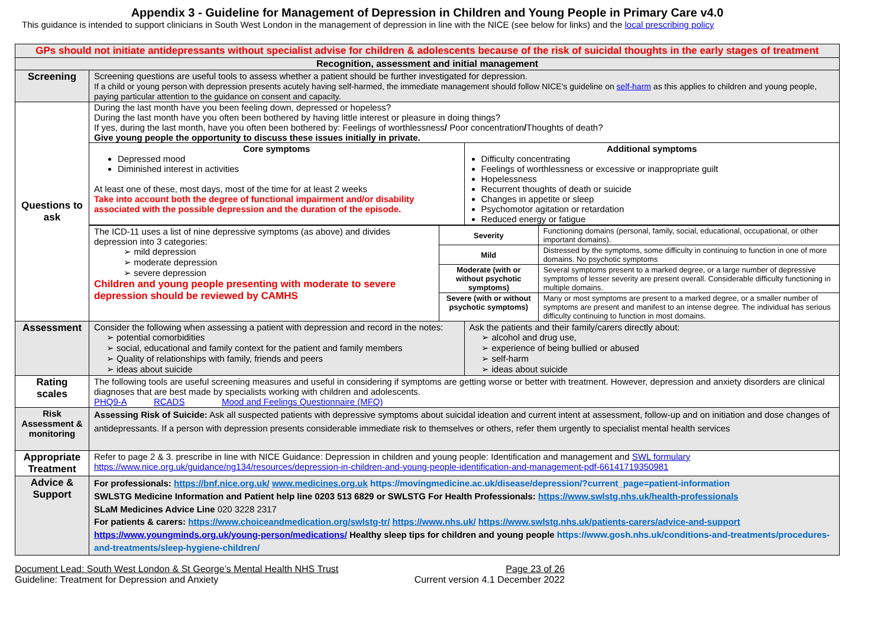Appendix 3 - Guideline for Management of Depression in Children and Young People in Primary Care v4.0
This guidance is intended to support clinicians in South West London in the management of depression in line with the NICE (see below for links) and the local prescribing policy
| GPs should not initiate antidepressants without specialist advise for children & adolescents because of the risk of suicidal thoughts in the early stages of treatment | |
| Recognition, assessment and initial management | |
| Screening | Screening questions are useful tools to assess whether a patient should be further investigated for depression. If a child or young person with depression presents acutely having self-harmed, the immediate management should follow NICE's guideline on self-harm as this applies to children and young people, paying particular attention to the guidance on consent and capacity. |
| Questions to ask | During the last month have you been feeling down, depressed or hopeless? During the last month have you often been bothered by having little interest or pleasure in doing things? If yes, during the last month, have you often been bothered by: Feelings of worthlessness / Poor concentration / Thoughts of death? Give young people the opportunity to discuss these issues initially in private. / Core symptoms Depressed mood Diminished interest in activities At least one of these, most days, most of the time for at least 2 weeks Take into account both the degree of functional impairment and/or disability associated with the possible depression and the duration of the episode. / Additional symptoms Difficulty concentrating Feelings of worthlessness or excessive or inappropriate guilt Hopelessness Recurrent thoughts of death or suicide Changes in appetite or sleep Psychomotor agitation or retardation Reduced energy or fatigue / / The ICD-11 uses a list of nine depressive symptoms (as above) and divides depression into 3 categories: ➢ mild depression ➢ moderate depression ➢ severe depression Children and young people presenting with moderate to severe depression should be reviewed by CAMHS / Severity / Functioning domains (personal, family, social, educational, occupational, or other important domains). / / / Mild / Distressed by the symptoms, some difficulty in continuing to function in one of more domains. No psychotic symptoms / / / Moderate (with or without psychotic symptoms) / Several symptoms present to a marked degree, or a large number of depressive symptoms of lesser severity are present overall. Considerable difficulty functioning in multiple domains. / / / Severe (with or without psychotic symptoms) / Many or most symptoms are present to a marked degree, or a smaller number of symptoms are present and manifest to an intense degree. The individual has serious difficulty continuing to function in most domains. / |
| Assessment | / Consider the following when assessing a patient with depression and record in the notes: ➢ potential comorbidities ➢ social, educational and family context for the patient and family members ➢ Quality of relationships with family, friends and peers ➢ ideas about suicide / Ask the patients and their family/carers directly about: ➢ alcohol and drug use, ➢ experience of being bullied or abused ➢ self-harm ➢ ideas about suicide / |
| Rating scales | The following tools are useful screening measures and useful in considering if symptoms are getting worse or better with treatment. However, depression and anxiety disorders are clinical diagnoses that are best made by specialists working with children and adolescents. PHQ9-A RCADS Mood and Feelings Questionnaire (MFQ) |
| Risk Assessment & monitoring | Assessing Risk of Suicide: Ask all suspected patients with depressive symptoms about suicidal ideation and current intent at assessment, follow-up and on initiation and dose changes of antidepressants. If a person with depression presents considerable immediate risk to themselves or others, refer them urgently to specialist mental health services |
| Appropriate Treatment | Refer to page 2 & 3. prescribe in line with NICE Guidance: Depression in children and young people: Identification and management and SWL formulary https://www.nice.org.uk/guidance/ng134/resources/depression-in-children-and-young-people-identification-and-management-pdf-66141719350981 |
| Advice & Support | For professionals: https://bnf.nice.org.uk/ www.medicines.org.uk https://movingmedicine.ac.uk/disease/depression/?current_page=patient-information SWLSTG Medicine Information and Patient help line 0203 513 6829 or SWLSTG For Health Professionals: https://www.swlstg.nhs.uk/health-professionals SLaM Medicines Advice Line 020 3228 2317 For patients & carers: https://www.choiceandmedication.org/swlstg-tr/ https://www.nhs.uk/ https://www.swlstg.nhs.uk/patients-carers/advice-and-support https://www.youngminds.org.uk/young-person/medications/ Healthy sleep tips for children and young people https://www.gosh.nhs.uk/conditions-and-treatments/procedures-and-treatments/sleep-hygiene-children/ |
Document Lead: South West London & St George’s Mental Health NHS Trust Page 23 of 26
Guideline: Treatment for Depression and Anxiety Current version 4.1 December 2022